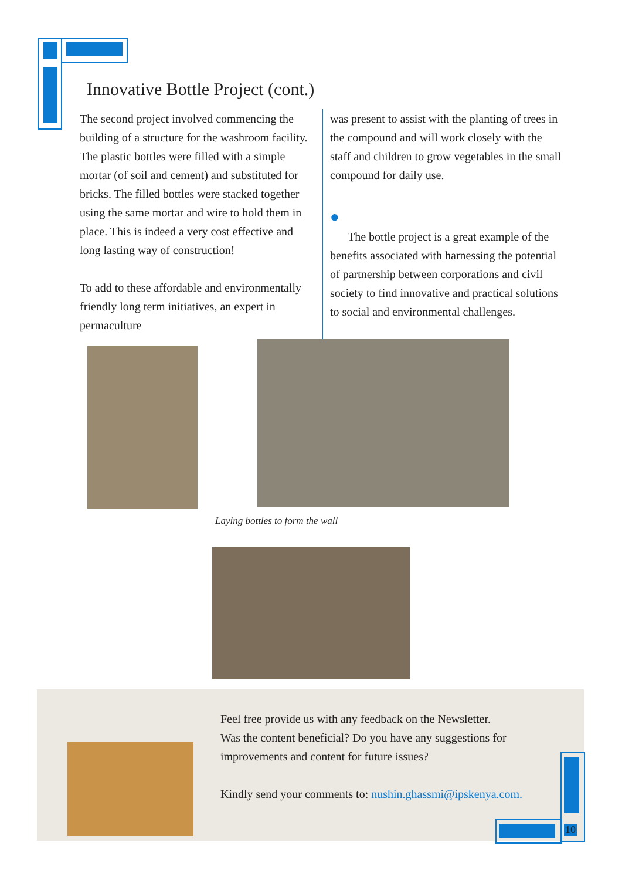Innovative Bottle Project (cont.)
The second project involved commencing the building of a structure for the washroom facility. The plastic bottles were filled with a simple mortar (of soil and cement) and substituted for bricks. The filled bottles were stacked together using the same mortar and wire to hold them in place. This is indeed a very cost effective and long lasting way of construction!
To add to these affordable and environmentally friendly long term initiatives, an expert in permaculture
was present to assist with the planting of trees in the compound and will work closely with the staff and children to grow vegetables in the small compound for daily use.
●
The bottle project is a great example of the benefits associated with harnessing the potential of partnership between corporations and civil society to find innovative and practical solutions to social and environmental challenges.
Laying bottles to form the wall
Feel free provide us with any feedback on the Newsletter.
Was the content beneficial? Do you have any suggestions for improvements and content for future issues?
Kindly send your comments to: nushin.ghassmi@ipskenya.com.
10